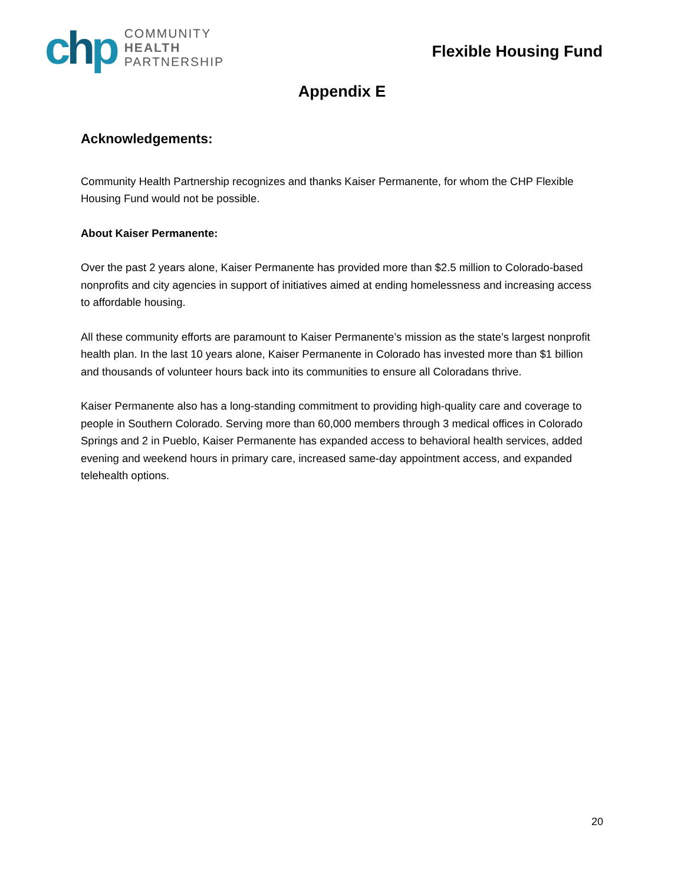chp
COMMUNITY
HEALTH
PARTNERSHIP
Flexible Housing Fund
Appendix E
Acknowledgements:
Community Health Partnership recognizes and thanks Kaiser Permanente, for whom the CHP Flexible Housing Fund would not be possible.
About Kaiser Permanente:
Over the past 2 years alone, Kaiser Permanente has provided more than $2.5 million to Colorado-based nonprofits and city agencies in support of initiatives aimed at ending homelessness and increasing access to affordable housing.
All these community efforts are paramount to Kaiser Permanente’s mission as the state’s largest nonprofit health plan. In the last 10 years alone, Kaiser Permanente in Colorado has invested more than $1 billion and thousands of volunteer hours back into its communities to ensure all Coloradans thrive.
Kaiser Permanente also has a long-standing commitment to providing high-quality care and coverage to people in Southern Colorado. Serving more than 60,000 members through 3 medical offices in Colorado Springs and 2 in Pueblo, Kaiser Permanente has expanded access to behavioral health services, added evening and weekend hours in primary care, increased same-day appointment access, and expanded telehealth options.
20